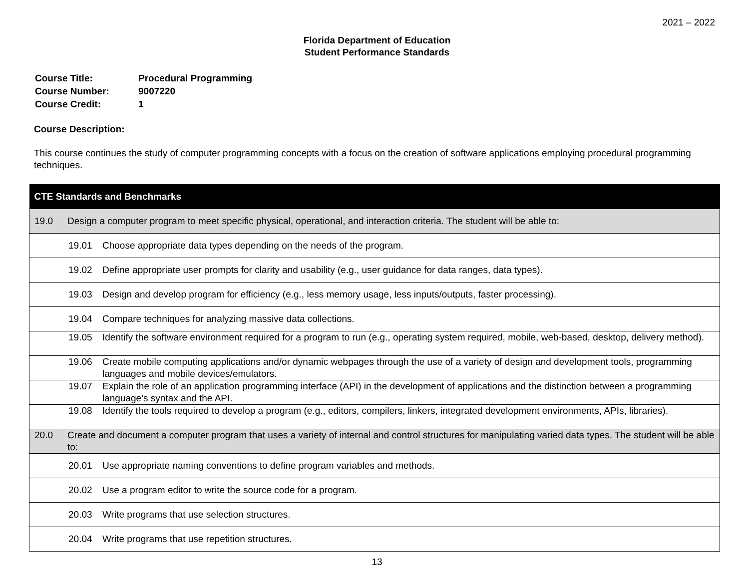2021 – 2022
Florida Department of Education
Student Performance Standards
| Course Title: | Procedural Programming |
| Course Number: | 9007220 |
| Course Credit: | 1 |
Course Description:
This course continues the study of computer programming concepts with a focus on the creation of software applications employing procedural programming techniques.
| CTE Standards and Benchmarks |
| --- |
| 19.0 Design a computer program to meet specific physical, operational, and interaction criteria. The student will be able to: |
| 19.01 Choose appropriate data types depending on the needs of the program. |
| 19.02 Define appropriate user prompts for clarity and usability (e.g., user guidance for data ranges, data types). |
| 19.03 Design and develop program for efficiency (e.g., less memory usage, less inputs/outputs, faster processing). |
| 19.04 Compare techniques for analyzing massive data collections. |
| 19.05 Identify the software environment required for a program to run (e.g., operating system required, mobile, web-based, desktop, delivery method). |
| 19.06 Create mobile computing applications and/or dynamic webpages through the use of a variety of design and development tools, programming languages and mobile devices/emulators. |
| 19.07 Explain the role of an application programming interface (API) in the development of applications and the distinction between a programming language’s syntax and the API. |
| 19.08 Identify the tools required to develop a program (e.g., editors, compilers, linkers, integrated development environments, APIs, libraries). |
| 20.0 Create and document a computer program that uses a variety of internal and control structures for manipulating varied data types. The student will be able to: |
| 20.01 Use appropriate naming conventions to define program variables and methods. |
| 20.02 Use a program editor to write the source code for a program. |
| 20.03 Write programs that use selection structures. |
| 20.04 Write programs that use repetition structures. |
13